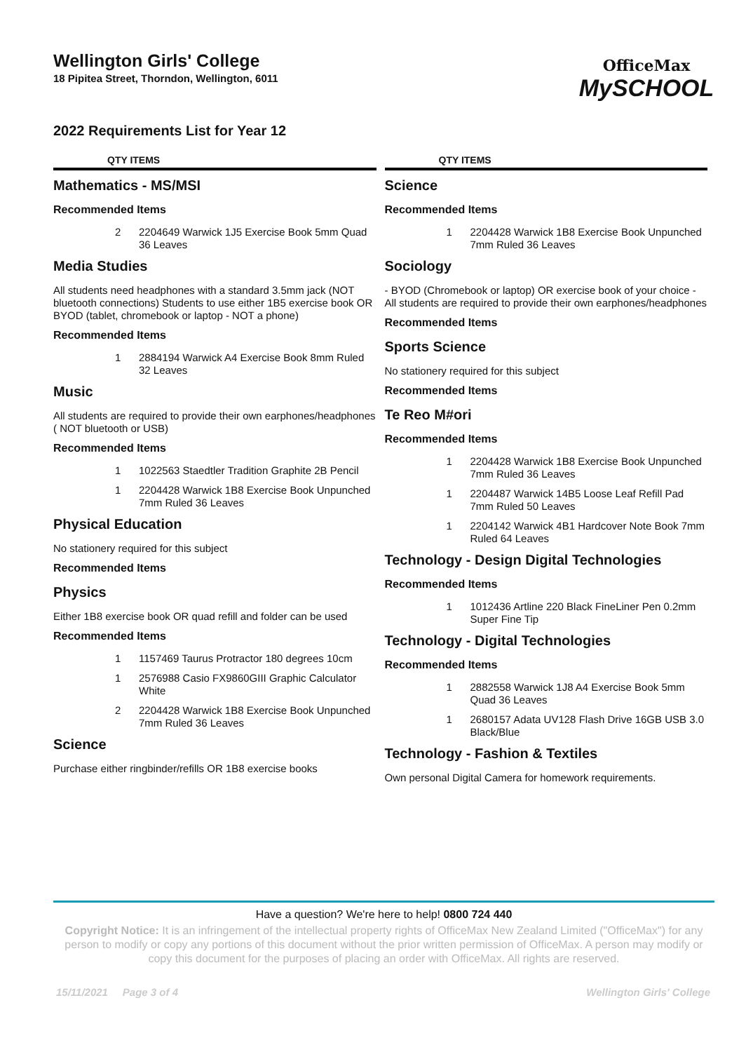Wellington Girls' College
18 Pipitea Street, Thorndon, Wellington, 6011
OfficeMax
MySCHOOL
2022 Requirements List for Year 12
QTY ITEMS
Mathematics - MS/MSI
Recommended Items
2 2204649 Warwick 1J5 Exercise Book 5mm Quad 36 Leaves
Media Studies
All students need headphones with a standard 3.5mm jack (NOT bluetooth connections) Students to use either 1B5 exercise book OR BYOD (tablet, chromebook or laptop - NOT a phone)
Recommended Items
1 2884194 Warwick A4 Exercise Book 8mm Ruled 32 Leaves
Music
All students are required to provide their own earphones/headphones ( NOT bluetooth or USB)
Recommended Items
1 1022563 Staedtler Tradition Graphite 2B Pencil
1 2204428 Warwick 1B8 Exercise Book Unpunched 7mm Ruled 36 Leaves
Physical Education
No stationery required for this subject
Recommended Items
Physics
Either 1B8 exercise book OR quad refill and folder can be used
Recommended Items
1 1157469 Taurus Protractor 180 degrees 10cm
1 2576988 Casio FX9860GIII Graphic Calculator White
2 2204428 Warwick 1B8 Exercise Book Unpunched 7mm Ruled 36 Leaves
Science
Purchase either ringbinder/refills OR 1B8 exercise books
QTY ITEMS
Science
Recommended Items
1 2204428 Warwick 1B8 Exercise Book Unpunched 7mm Ruled 36 Leaves
Sociology
- BYOD (Chromebook or laptop) OR exercise book of your choice - All students are required to provide their own earphones/headphones
Recommended Items
Sports Science
No stationery required for this subject
Recommended Items
Te Reo M#ori
Recommended Items
1 2204428 Warwick 1B8 Exercise Book Unpunched 7mm Ruled 36 Leaves
1 2204487 Warwick 14B5 Loose Leaf Refill Pad 7mm Ruled 50 Leaves
1 2204142 Warwick 4B1 Hardcover Note Book 7mm Ruled 64 Leaves
Technology - Design Digital Technologies
Recommended Items
1 1012436 Artline 220 Black FineLiner Pen 0.2mm Super Fine Tip
Technology - Digital Technologies
Recommended Items
1 2882558 Warwick 1J8 A4 Exercise Book 5mm Quad 36 Leaves
1 2680157 Adata UV128 Flash Drive 16GB USB 3.0 Black/Blue
Technology - Fashion & Textiles
Own personal Digital Camera for homework requirements.
Have a question? We're here to help! 0800 724 440
Copyright Notice: It is an infringement of the intellectual property rights of OfficeMax New Zealand Limited ("OfficeMax") for any person to modify or copy any portions of this document without the prior written permission of OfficeMax. A person may modify or copy this document for the purposes of placing an order with OfficeMax. All rights are reserved.
15/11/2021 Page 3 of 4 Wellington Girls' College